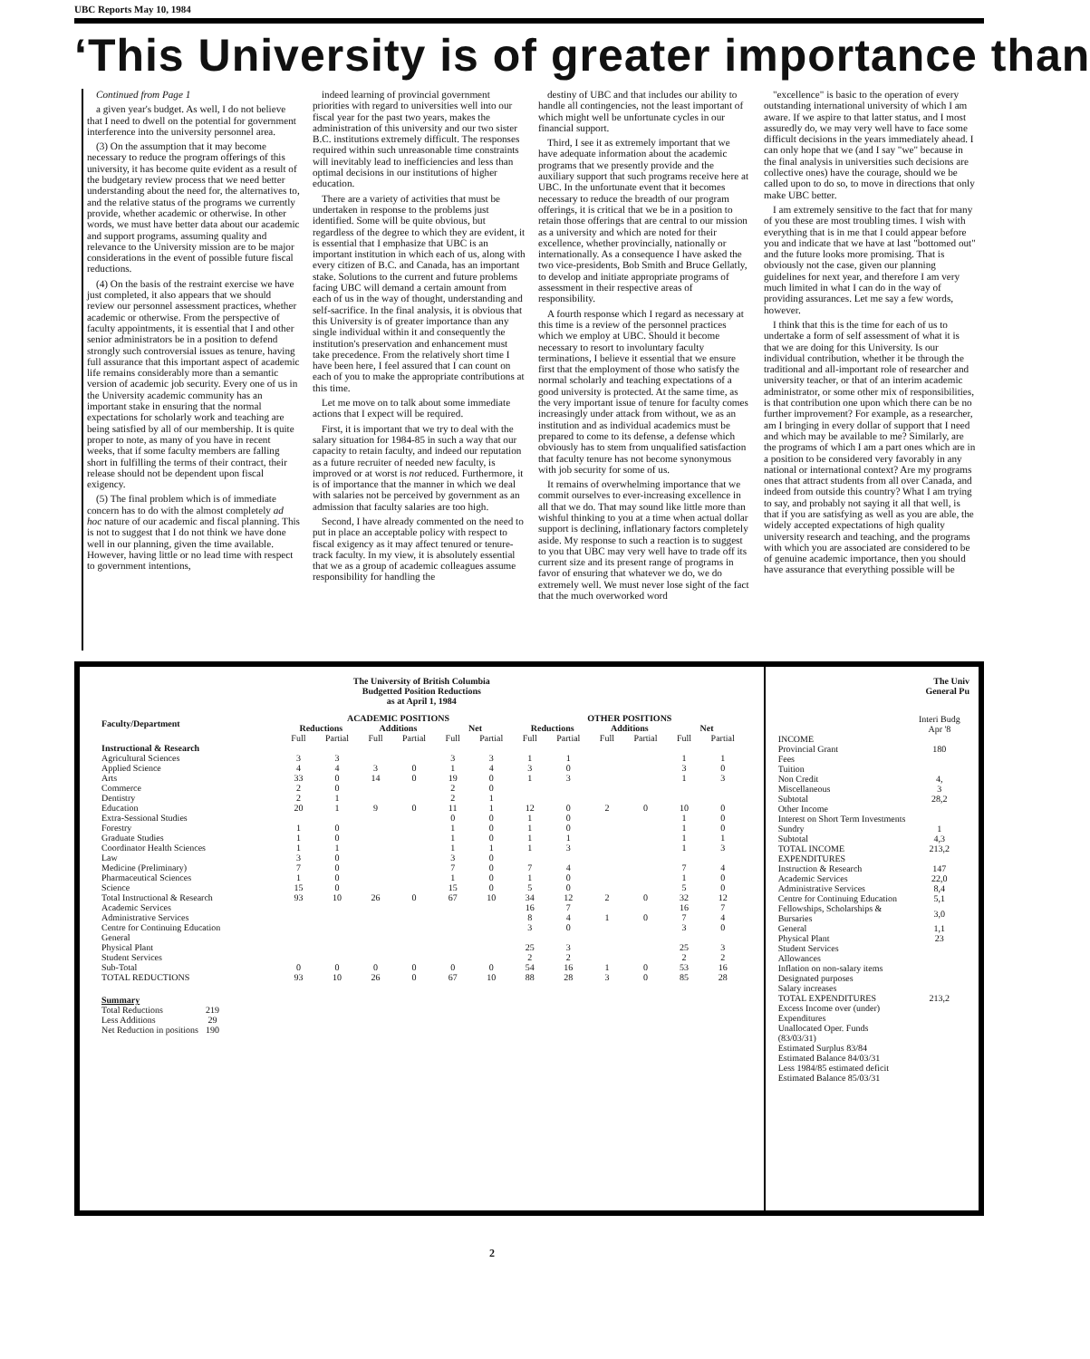UBC Reports May 10, 1984
‘This University is of greater importance than
Continued from Page 1
a given year's budget. As well, I do not believe that I need to dwell on the potential for government interference into the university personnel area.
(3) On the assumption that it may become necessary to reduce the program offerings of this university, it has become quite evident as a result of the budgetary review process that we need better understanding about the need for, the alternatives to, and the relative status of the programs we currently provide, whether academic or otherwise. In other words, we must have better data about our academic and support programs, assuming quality and relevance to the University mission are to be major considerations in the event of possible future fiscal reductions.
(4) On the basis of the restraint exercise we have just completed, it also appears that we should review our personnel assessment practices, whether academic or otherwise. From the perspective of faculty appointments, it is essential that I and other senior administrators be in a position to defend strongly such controversial issues as tenure, having full assurance that this important aspect of academic life remains considerably more than a semantic version of academic job security. Every one of us in the University academic community has an important stake in ensuring that the normal expectations for scholarly work and teaching are being satisfied by all of our membership. It is quite proper to note, as many of you have in recent weeks, that if some faculty members are falling short in fulfilling the terms of their contract, their release should not be dependent upon fiscal exigency.
(5) The final problem which is of immediate concern has to do with the almost completely ad hoc nature of our academic and fiscal planning. This is not to suggest that I do not think we have done well in our planning, given the time available. However, having little or no lead time with respect to government intentions,
indeed learning of provincial government priorities with regard to universities well into our fiscal year for the past two years, makes the administration of this university and our two sister B.C. institutions extremely difficult. The responses required within such unreasonable time constraints will inevitably lead to inefficiencies and less than optimal decisions in our institutions of higher education.
There are a variety of activities that must be undertaken in response to the problems just identified. Some will be quite obvious, but regardless of the degree to which they are evident, it is essential that I emphasize that UBC is an important institution in which each of us, along with every citizen of B.C. and Canada, has an important stake. Solutions to the current and future problems facing UBC will demand a certain amount from each of us in the way of thought, understanding and self-sacrifice. In the final analysis, it is obvious that this University is of greater importance than any single individual within it and consequently the institution's preservation and enhancement must take precedence. From the relatively short time I have been here, I feel assured that I can count on each of you to make the appropriate contributions at this time.
Let me move on to talk about some immediate actions that I expect will be required.
First, it is important that we try to deal with the salary situation for 1984-85 in such a way that our capacity to retain faculty, and indeed our reputation as a future recruiter of needed new faculty, is improved or at worst is not reduced. Furthermore, it is of importance that the manner in which we deal with salaries not be perceived by government as an admission that faculty salaries are too high.
Second, I have already commented on the need to put in place an acceptable policy with respect to fiscal exigency as it may affect tenured or tenure-track faculty. In my view, it is absolutely essential that we as a group of academic colleagues assume responsibility for handling the
destiny of UBC and that includes our ability to handle all contingencies, not the least important of which might well be unfortunate cycles in our financial support.
Third, I see it as extremely important that we have adequate information about the academic programs that we presently provide and the auxiliary support that such programs receive here at UBC. In the unfortunate event that it becomes necessary to reduce the breadth of our program offerings, it is critical that we be in a position to retain those offerings that are central to our mission as a university and which are noted for their excellence, whether provincially, nationally or internationally. As a consequence I have asked the two vice-presidents, Bob Smith and Bruce Gellatly, to develop and initiate appropriate programs of assessment in their respective areas of responsibility.
A fourth response which I regard as necessary at this time is a review of the personnel practices which we employ at UBC. Should it become necessary to resort to involuntary faculty terminations, I believe it essential that we ensure first that the employment of those who satisfy the normal scholarly and teaching expectations of a good university is protected. At the same time, as the very important issue of tenure for faculty comes increasingly under attack from without, we as an institution and as individual academics must be prepared to come to its defense, a defense which obviously has to stem from unqualified satisfaction that faculty tenure has not become synonymous with job security for some of us.
It remains of overwhelming importance that we commit ourselves to ever-increasing excellence in all that we do. That may sound like little more than wishful thinking to you at a time when actual dollar support is declining, inflationary factors completely aside. My response to such a reaction is to suggest to you that UBC may very well have to trade off its current size and its present range of programs in favor of ensuring that whatever we do, we do extremely well. We must never lose sight of the fact that the much overworked word
"excellence" is basic to the operation of every outstanding international university of which I am aware. If we aspire to that latter status, and I most assuredly do, we may very well have to face some difficult decisions in the years immediately ahead. I can only hope that we (and I say "we" because in the final analysis in universities such decisions are collective ones) have the courage, should we be called upon to do so, to move in directions that only make UBC better.
I am extremely sensitive to the fact that for many of you these are most troubling times. I wish with everything that is in me that I could appear before you and indicate that we have at last "bottomed out" and the future looks more promising. That is obviously not the case, given our planning guidelines for next year, and therefore I am very much limited in what I can do in the way of providing assurances. Let me say a few words, however.
I think that this is the time for each of us to undertake a form of self assessment of what it is that we are doing for this University. Is our individual contribution, whether it be through the traditional and all-important role of researcher and university teacher, or that of an interim academic administrator, or some other mix of responsibilities, is that contribution one upon which there can be no further improvement? For example, as a researcher, am I bringing in every dollar of support that I need and which may be available to me? Similarly, are the programs of which I am a part ones which are in a position to be considered very favorably in any national or international context? Are my programs ones that attract students from all over Canada, and indeed from outside this country? What I am trying to say, and probably not saying it all that well, is that if you are satisfying as well as you are able, the widely accepted expectations of high quality university research and teaching, and the programs with which you are associated are considered to be of genuine academic importance, then you should have assurance that everything possible will be
The University of British Columbia
Budgetted Position Reductions
as at April 1, 1984
| Faculty/Department | ACADEMIC POSITIONS | | | | | | OTHER POSITIONS | | | | | |
| --- | --- | --- | --- | --- | --- | --- | --- | --- | --- | --- | --- | --- |
| | Reductions | | Additions | | Net | | Reductions | | Additions | | Net | |
| | Full | Partial | Full | Partial | Full | Partial | Full | Partial | Full | Partial | Full | Partial |
| Instructional & Research | | | | | | | | | | | | |
| Agricultural Sciences | 3 | 3 | | | 3 | 3 | 1 | 1 | | | 1 | 1 |
| Applied Science | 4 | 4 | 3 | 0 | 1 | 4 | 3 | 0 | | | 3 | 0 |
| Arts | 33 | 0 | 14 | 0 | 19 | 0 | 1 | 3 | | | 1 | 3 |
| Commerce | 2 | 0 | | | 2 | 0 | | | | | | |
| Dentistry | 2 | 1 | | | 2 | 1 | | | | | | |
| Education | 20 | 1 | 9 | 0 | 11 | 1 | 12 | 0 | 2 | 0 | 10 | 0 |
| Extra-Sessional Studies | | | | | 0 | 0 | 1 | 0 | | | 1 | 0 |
| Forestry | 1 | 0 | | | 1 | 0 | 1 | 0 | | | 1 | 0 |
| Graduate Studies | 1 | 0 | | | 1 | 0 | 1 | 1 | | | 1 | 1 |
| Coordinator Health Sciences | 1 | 1 | | | 1 | 1 | 1 | 3 | | | 1 | 3 |
| Law | 3 | 0 | | | 3 | 0 | | | | | | |
| Medicine (Preliminary) | 7 | 0 | | | 7 | 0 | 7 | 4 | | | 7 | 4 |
| Pharmaceutical Sciences | 1 | 0 | | | 1 | 0 | 1 | 0 | | | 1 | 0 |
| Science | 15 | 0 | | | 15 | 0 | 5 | 0 | | | 5 | 0 |
| Total Instructional & Research | 93 | 10 | 26 | 0 | 67 | 10 | 34 | 12 | 2 | 0 | 32 | 12 |
| Academic Services | | | | | | | 16 | 7 | | | 16 | 7 |
| Administrative Services | | | | | | | 8 | 4 | 1 | 0 | 7 | 4 |
| Centre for Continuing Education | | | | | | | 3 | 0 | | | 3 | 0 |
| General | | | | | | | | | | | | |
| Physical Plant | | | | | | | 25 | 3 | | | 25 | 3 |
| Student Services | | | | | | | 2 | 2 | | | 2 | 2 |
| Sub-Total | 0 | 0 | 0 | 0 | 0 | 0 | 54 | 16 | 1 | 0 | 53 | 16 |
| TOTAL REDUCTIONS | 93 | 10 | 26 | 0 | 67 | 10 | 88 | 28 | 3 | 0 | 85 | 28 |
| Summary | |
| Total Reductions | 219 |
| Less Additions | 29 |
| Net Reduction in positions | 190 |
The Univ
General Pu
| | Interi Budg Apr '8 |
| INCOME | |
| Provincial Grant | 180 |
| Fees | |
| Tuition | |
| Non Credit | 4, |
| Miscellaneous | 3 |
| Subtotal | 28,2 |
| Other Income | |
| Interest on Short Term Investments | |
| Sundry | 1 |
| Subtotal | 4,3 |
| TOTAL INCOME | 213,2 |
| EXPENDITURES | |
| Instruction & Research | 147 |
| Academic Services | 22,0 |
| Administrative Services | 8,4 |
| Centre for Continuing Education | 5,1 |
| Fellowships, Scholarships & Bursaries | 3,0 |
| General | 1,1 |
| Physical Plant | 23 |
| Student Services | |
| Allowances | |
| Inflation on non-salary items | |
| Designated purposes | |
| Salary increases | |
| TOTAL EXPENDITURES | 213,2 |
| Excess Income over (under) Expenditures | |
| Unallocated Oper. Funds (83/03/31) | |
| Estimated Surplus 83/84 | |
| Estimated Balance 84/03/31 | |
| Less 1984/85 estimated deficit | |
| Estimated Balance 85/03/31 | |
2